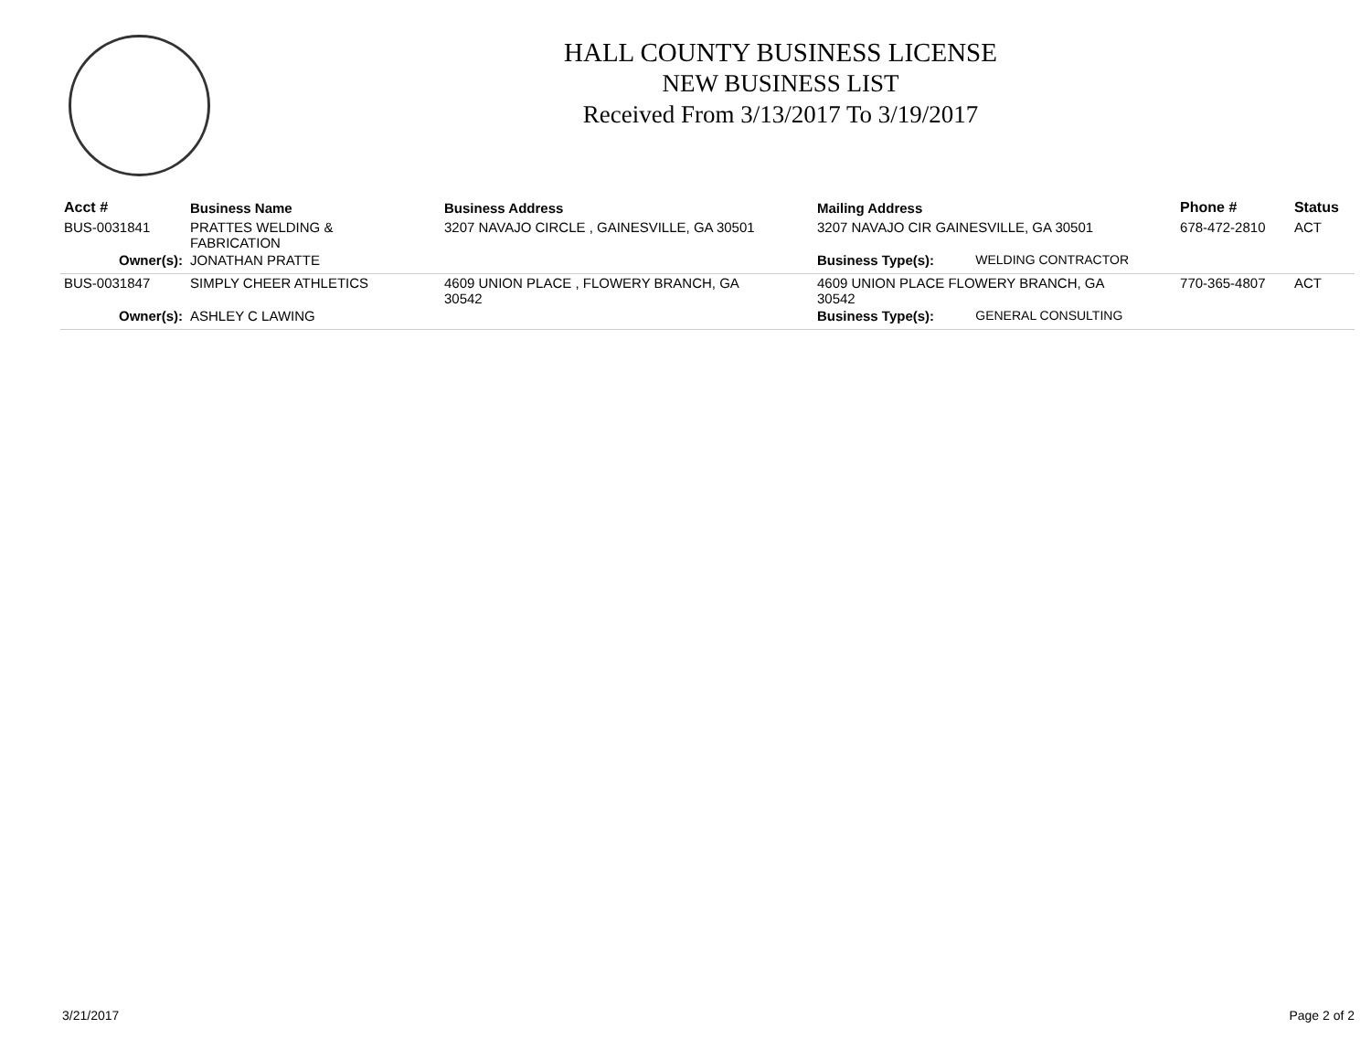HALL COUNTY BUSINESS LICENSE
NEW BUSINESS LIST
Received From 3/13/2017 To 3/19/2017
| Acct # | Business Name | Business Address | Mailing Address | | Phone # | Status |
| --- | --- | --- | --- | --- | --- | --- |
| BUS-0031841 | PRATTES WELDING & FABRICATION | 3207 NAVAJO CIRCLE , GAINESVILLE, GA 30501 | 3207 NAVAJO CIR GAINESVILLE, GA 30501 | | 678-472-2810 | ACT |
| Owner(s): | JONATHAN PRATTE | | Business Type(s): | WELDING CONTRACTOR | | |
| BUS-0031847 | SIMPLY CHEER ATHLETICS | 4609 UNION PLACE , FLOWERY BRANCH, GA 30542 | 4609 UNION PLACE FLOWERY BRANCH, GA 30542 | | 770-365-4807 | ACT |
| Owner(s): | ASHLEY C LAWING | | Business Type(s): | GENERAL CONSULTING | | |
3/21/2017 Page 2 of 2